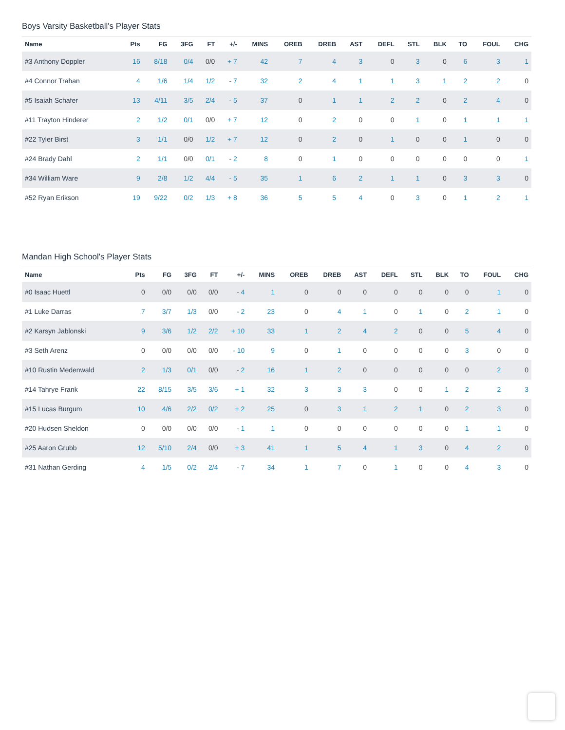Boys Varsity Basketball's Player Stats
| Name | Pts | FG | 3FG | FT | +/- | MINS | OREB | DREB | AST | DEFL | STL | BLK | TO | FOUL | CHG |
| --- | --- | --- | --- | --- | --- | --- | --- | --- | --- | --- | --- | --- | --- | --- | --- |
| #3 Anthony Doppler | 16 | 8/18 | 0/4 | 0/0 | + 7 | 42 | 7 | 4 | 3 | 0 | 3 | 0 | 6 | 3 | 1 |
| #4 Connor Trahan | 4 | 1/6 | 1/4 | 1/2 | - 7 | 32 | 2 | 4 | 1 | 1 | 3 | 1 | 2 | 2 | 0 |
| #5 Isaiah Schafer | 13 | 4/11 | 3/5 | 2/4 | - 5 | 37 | 0 | 1 | 1 | 2 | 2 | 0 | 2 | 4 | 0 |
| #11 Trayton Hinderer | 2 | 1/2 | 0/1 | 0/0 | + 7 | 12 | 0 | 2 | 0 | 0 | 1 | 0 | 1 | 1 | 1 |
| #22 Tyler Birst | 3 | 1/1 | 0/0 | 1/2 | + 7 | 12 | 0 | 2 | 0 | 1 | 0 | 0 | 1 | 0 | 0 |
| #24 Brady Dahl | 2 | 1/1 | 0/0 | 0/1 | - 2 | 8 | 0 | 1 | 0 | 0 | 0 | 0 | 0 | 0 | 1 |
| #34 William Ware | 9 | 2/8 | 1/2 | 4/4 | - 5 | 35 | 1 | 6 | 2 | 1 | 1 | 0 | 3 | 3 | 0 |
| #52 Ryan Erikson | 19 | 9/22 | 0/2 | 1/3 | + 8 | 36 | 5 | 5 | 4 | 0 | 3 | 0 | 1 | 2 | 1 |
Mandan High School's Player Stats
| Name | Pts | FG | 3FG | FT | +/- | MINS | OREB | DREB | AST | DEFL | STL | BLK | TO | FOUL | CHG |
| --- | --- | --- | --- | --- | --- | --- | --- | --- | --- | --- | --- | --- | --- | --- | --- |
| #0 Isaac Huettl | 0 | 0/0 | 0/0 | 0/0 | - 4 | 1 | 0 | 0 | 0 | 0 | 0 | 0 | 0 | 1 | 0 |
| #1 Luke Darras | 7 | 3/7 | 1/3 | 0/0 | - 2 | 23 | 0 | 4 | 1 | 0 | 1 | 0 | 2 | 1 | 0 |
| #2 Karsyn Jablonski | 9 | 3/6 | 1/2 | 2/2 | + 10 | 33 | 1 | 2 | 4 | 2 | 0 | 0 | 5 | 4 | 0 |
| #3 Seth Arenz | 0 | 0/0 | 0/0 | 0/0 | - 10 | 9 | 0 | 1 | 0 | 0 | 0 | 0 | 3 | 0 | 0 |
| #10 Rustin Medenwald | 2 | 1/3 | 0/1 | 0/0 | - 2 | 16 | 1 | 2 | 0 | 0 | 0 | 0 | 0 | 2 | 0 |
| #14 Tahrye Frank | 22 | 8/15 | 3/5 | 3/6 | + 1 | 32 | 3 | 3 | 3 | 0 | 0 | 1 | 2 | 2 | 3 |
| #15 Lucas Burgum | 10 | 4/6 | 2/2 | 0/2 | + 2 | 25 | 0 | 3 | 1 | 2 | 1 | 0 | 2 | 3 | 0 |
| #20 Hudsen Sheldon | 0 | 0/0 | 0/0 | 0/0 | - 1 | 1 | 0 | 0 | 0 | 0 | 0 | 0 | 1 | 1 | 0 |
| #25 Aaron Grubb | 12 | 5/10 | 2/4 | 0/0 | + 3 | 41 | 1 | 5 | 4 | 1 | 3 | 0 | 4 | 2 | 0 |
| #31 Nathan Gerding | 4 | 1/5 | 0/2 | 2/4 | - 7 | 34 | 1 | 7 | 0 | 1 | 0 | 0 | 4 | 3 | 0 |